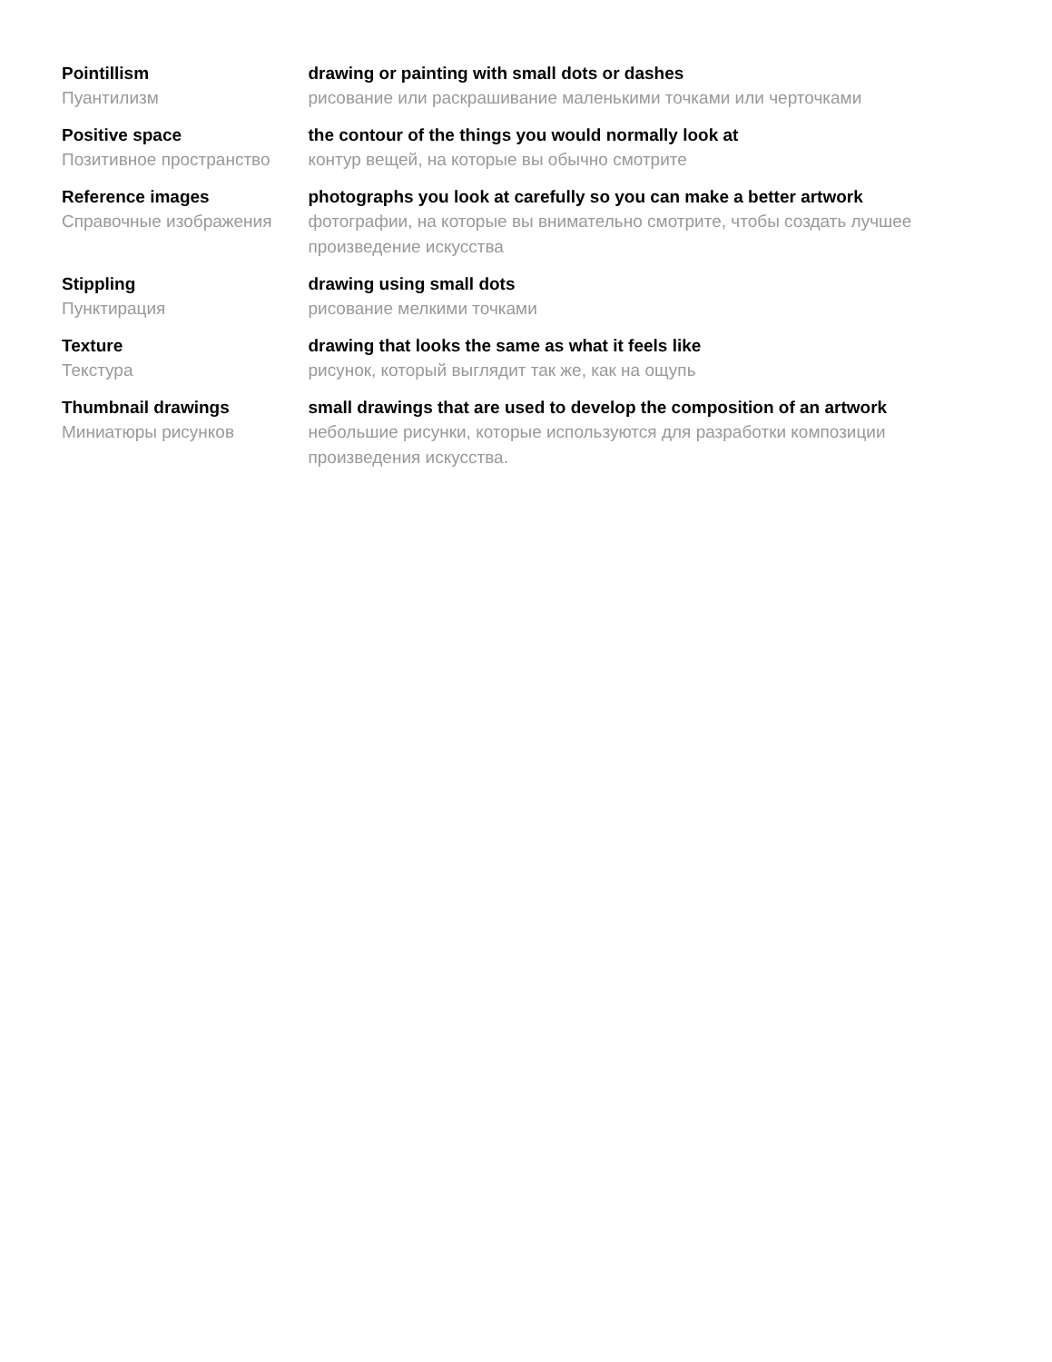Pointillism
Пуантилизм
drawing or painting with small dots or dashes
рисование или раскрашивание маленькими точками или черточками
Positive space
Позитивное пространство
the contour of the things you would normally look at
контур вещей, на которые вы обычно смотрите
Reference images
Справочные изображения
photographs you look at carefully so you can make a better artwork
фотографии, на которые вы внимательно смотрите, чтобы создать лучшее произведение искусства
Stippling
Пунктирация
drawing using small dots
рисование мелкими точками
Texture
Текстура
drawing that looks the same as what it feels like
рисунок, который выглядит так же, как на ощупь
Thumbnail drawings
Миниатюры рисунков
small drawings that are used to develop the composition of an artwork
небольшие рисунки, которые используются для разработки композиции произведения искусства.